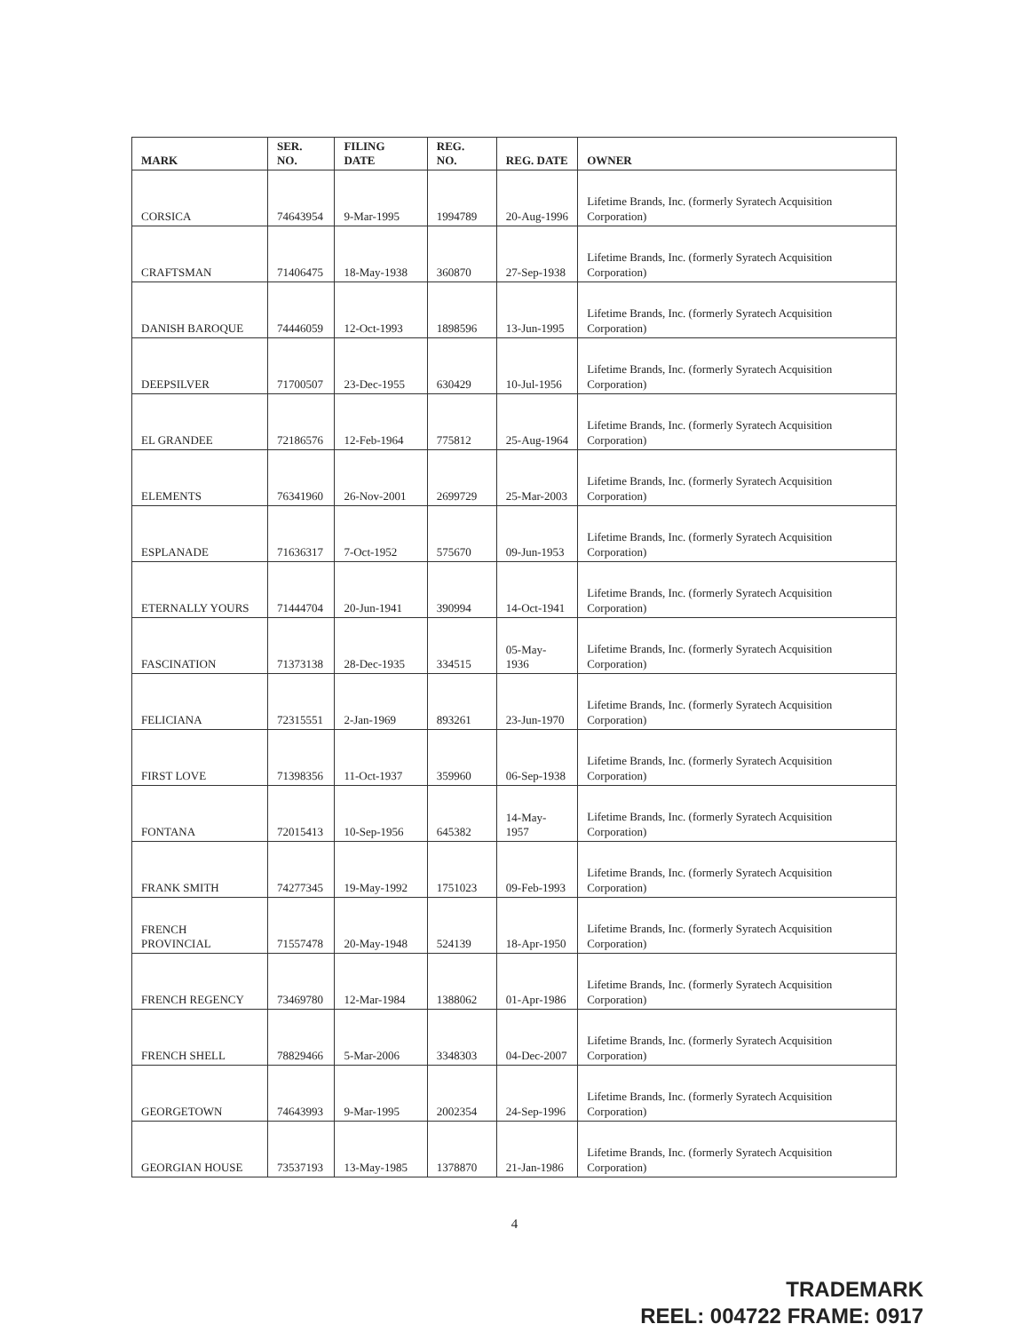| MARK | SER. NO. | FILING DATE | REG. NO. | REG. DATE | OWNER |
| --- | --- | --- | --- | --- | --- |
| CORSICA | 74643954 | 9-Mar-1995 | 1994789 | 20-Aug-1996 | Lifetime Brands, Inc. (formerly Syratech Acquisition Corporation) |
| CRAFTSMAN | 71406475 | 18-May-1938 | 360870 | 27-Sep-1938 | Lifetime Brands, Inc. (formerly Syratech Acquisition Corporation) |
| DANISH BAROQUE | 74446059 | 12-Oct-1993 | 1898596 | 13-Jun-1995 | Lifetime Brands, Inc. (formerly Syratech Acquisition Corporation) |
| DEEPSILVER | 71700507 | 23-Dec-1955 | 630429 | 10-Jul-1956 | Lifetime Brands, Inc. (formerly Syratech Acquisition Corporation) |
| EL GRANDEE | 72186576 | 12-Feb-1964 | 775812 | 25-Aug-1964 | Lifetime Brands, Inc. (formerly Syratech Acquisition Corporation) |
| ELEMENTS | 76341960 | 26-Nov-2001 | 2699729 | 25-Mar-2003 | Lifetime Brands, Inc. (formerly Syratech Acquisition Corporation) |
| ESPLANADE | 71636317 | 7-Oct-1952 | 575670 | 09-Jun-1953 | Lifetime Brands, Inc. (formerly Syratech Acquisition Corporation) |
| ETERNALLY YOURS | 71444704 | 20-Jun-1941 | 390994 | 14-Oct-1941 | Lifetime Brands, Inc. (formerly Syratech Acquisition Corporation) |
| FASCINATION | 71373138 | 28-Dec-1935 | 334515 | 05-May-1936 | Lifetime Brands, Inc. (formerly Syratech Acquisition Corporation) |
| FELICIANA | 72315551 | 2-Jan-1969 | 893261 | 23-Jun-1970 | Lifetime Brands, Inc. (formerly Syratech Acquisition Corporation) |
| FIRST LOVE | 71398356 | 11-Oct-1937 | 359960 | 06-Sep-1938 | Lifetime Brands, Inc. (formerly Syratech Acquisition Corporation) |
| FONTANA | 72015413 | 10-Sep-1956 | 645382 | 14-May-1957 | Lifetime Brands, Inc. (formerly Syratech Acquisition Corporation) |
| FRANK SMITH | 74277345 | 19-May-1992 | 1751023 | 09-Feb-1993 | Lifetime Brands, Inc. (formerly Syratech Acquisition Corporation) |
| FRENCH PROVINCIAL | 71557478 | 20-May-1948 | 524139 | 18-Apr-1950 | Lifetime Brands, Inc. (formerly Syratech Acquisition Corporation) |
| FRENCH REGENCY | 73469780 | 12-Mar-1984 | 1388062 | 01-Apr-1986 | Lifetime Brands, Inc. (formerly Syratech Acquisition Corporation) |
| FRENCH SHELL | 78829466 | 5-Mar-2006 | 3348303 | 04-Dec-2007 | Lifetime Brands, Inc. (formerly Syratech Acquisition Corporation) |
| GEORGETOWN | 74643993 | 9-Mar-1995 | 2002354 | 24-Sep-1996 | Lifetime Brands, Inc. (formerly Syratech Acquisition Corporation) |
| GEORGIAN HOUSE | 73537193 | 13-May-1985 | 1378870 | 21-Jan-1986 | Lifetime Brands, Inc. (formerly Syratech Acquisition Corporation) |
4
TRADEMARK
REEL: 004722 FRAME: 0917